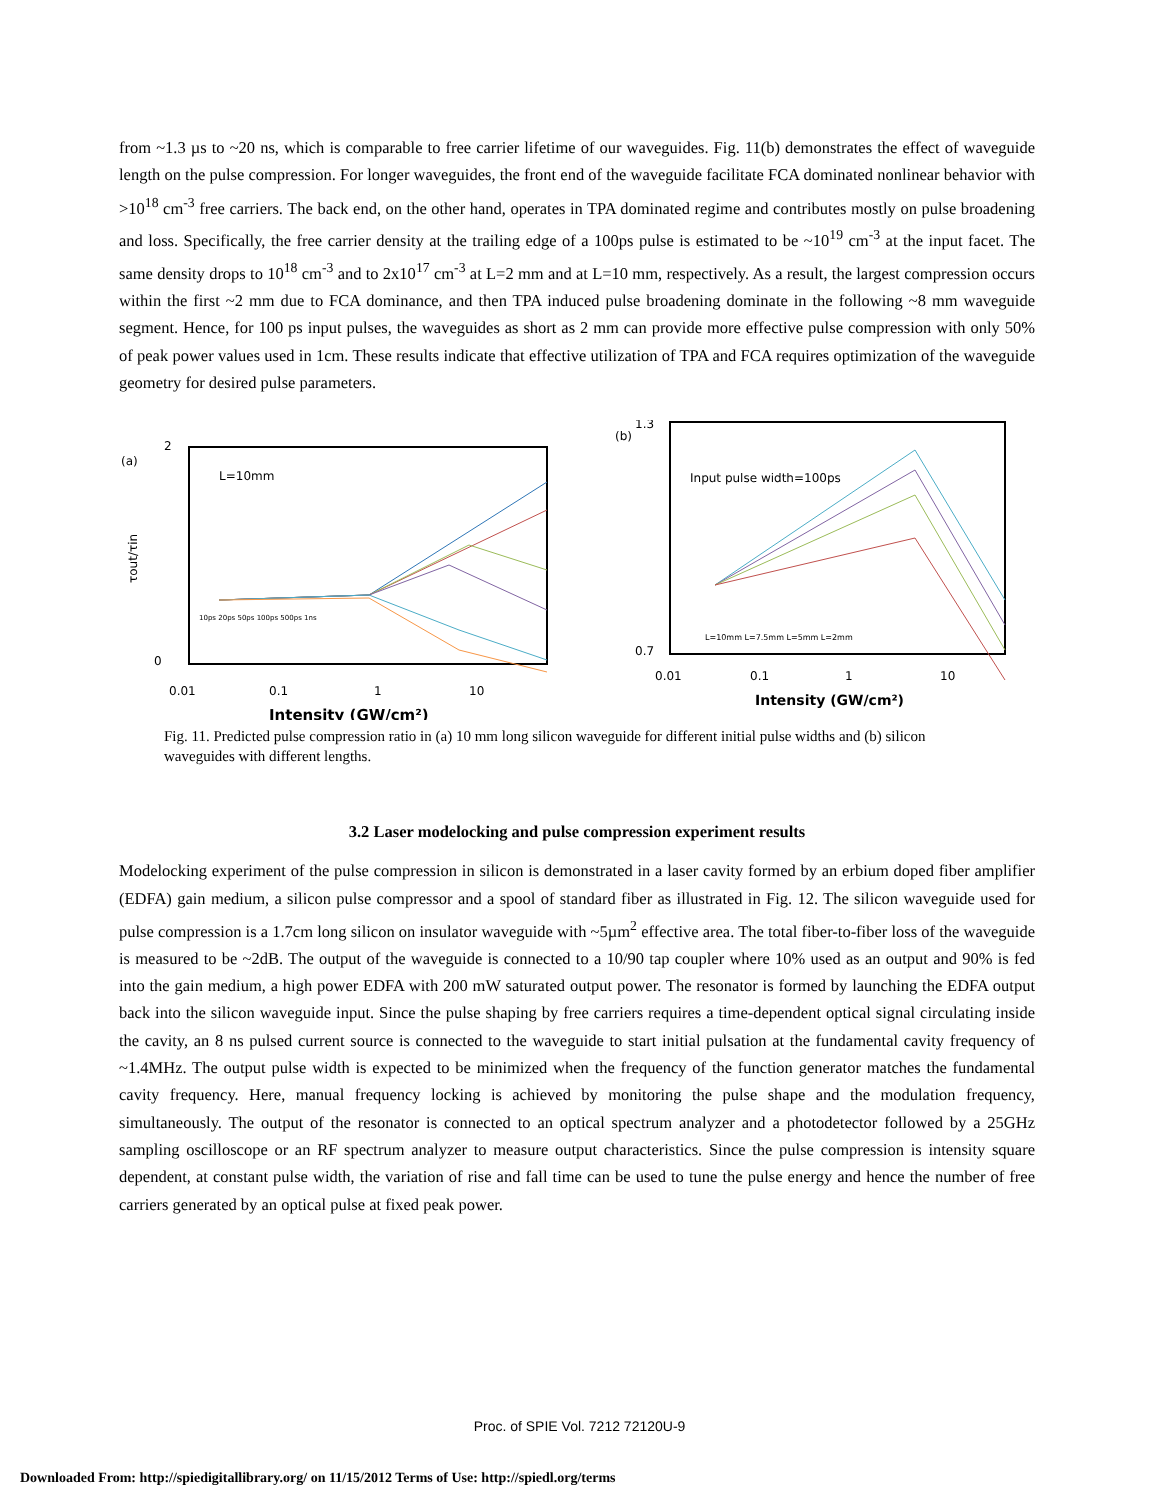from ~1.3 µs to ~20 ns, which is comparable to free carrier lifetime of our waveguides. Fig. 11(b) demonstrates the effect of waveguide length on the pulse compression. For longer waveguides, the front end of the waveguide facilitate FCA dominated nonlinear behavior with >10<sup>18</sup> cm<sup>-3</sup> free carriers. The back end, on the other hand, operates in TPA dominated regime and contributes mostly on pulse broadening and loss. Specifically, the free carrier density at the trailing edge of a 100ps pulse is estimated to be ~10<sup>19</sup> cm<sup>-3</sup> at the input facet. The same density drops to 10<sup>18</sup> cm<sup>-3</sup> and to 2x10<sup>17</sup> cm<sup>-3</sup> at L=2 mm and at L=10 mm, respectively. As a result, the largest compression occurs within the first ~2 mm due to FCA dominance, and then TPA induced pulse broadening dominate in the following ~8 mm waveguide segment. Hence, for 100 ps input pulses, the waveguides as short as 2 mm can provide more effective pulse compression with only 50% of peak power values used in 1cm. These results indicate that effective utilization of TPA and FCA requires optimization of the waveguide geometry for desired pulse parameters.
(a)
L=10mm
2
0
τout/τin
0.01
0.1
1
10
Intensity (GW/cm²)
10ps 20ps 50ps 100ps 500ps 1ns
(b)
1.3
0.7
Input pulse width=100ps
L=10mm L=7.5mm L=5mm L=2mm
0.01
0.1
1
10
Intensity (GW/cm²)
Fig. 11. Predicted pulse compression ratio in (a) 10 mm long silicon waveguide for different initial pulse widths and (b) silicon waveguides with different lengths.
3.2 Laser modelocking and pulse compression experiment results
Modelocking experiment of the pulse compression in silicon is demonstrated in a laser cavity formed by an erbium doped fiber amplifier (EDFA) gain medium, a silicon pulse compressor and a spool of standard fiber as illustrated in Fig. 12. The silicon waveguide used for pulse compression is a 1.7cm long silicon on insulator waveguide with ~5µm<sup>2</sup> effective area. The total fiber-to-fiber loss of the waveguide is measured to be ~2dB. The output of the waveguide is connected to a 10/90 tap coupler where 10% used as an output and 90% is fed into the gain medium, a high power EDFA with 200 mW saturated output power. The resonator is formed by launching the EDFA output back into the silicon waveguide input. Since the pulse shaping by free carriers requires a time-dependent optical signal circulating inside the cavity, an 8 ns pulsed current source is connected to the waveguide to start initial pulsation at the fundamental cavity frequency of ~1.4MHz. The output pulse width is expected to be minimized when the frequency of the function generator matches the fundamental cavity frequency. Here, manual frequency locking is achieved by monitoring the pulse shape and the modulation frequency, simultaneously. The output of the resonator is connected to an optical spectrum analyzer and a photodetector followed by a 25GHz sampling oscilloscope or an RF spectrum analyzer to measure output characteristics. Since the pulse compression is intensity square dependent, at constant pulse width, the variation of rise and fall time can be used to tune the pulse energy and hence the number of free carriers generated by an optical pulse at fixed peak power.
Proc. of SPIE Vol. 7212 72120U-9
Downloaded From: http://spiedigitallibrary.org/ on 11/15/2012 Terms of Use: http://spiedl.org/terms